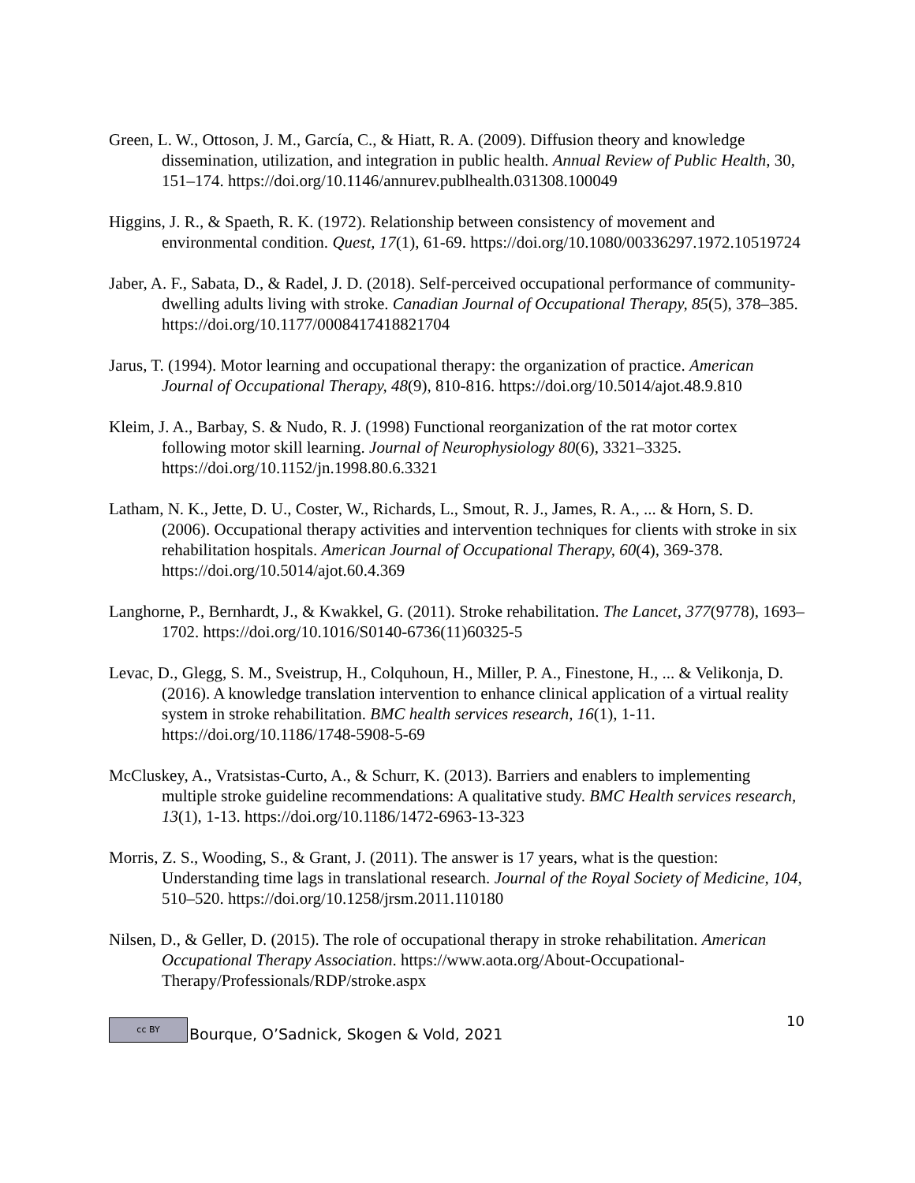Green, L. W., Ottoson, J. M., García, C., & Hiatt, R. A. (2009). Diffusion theory and knowledge dissemination, utilization, and integration in public health. Annual Review of Public Health, 30, 151–174. https://doi.org/10.1146/annurev.publhealth.031308.100049
Higgins, J. R., & Spaeth, R. K. (1972). Relationship between consistency of movement and environmental condition. Quest, 17(1), 61-69. https://doi.org/10.1080/00336297.1972.10519724
Jaber, A. F., Sabata, D., & Radel, J. D. (2018). Self-perceived occupational performance of community-dwelling adults living with stroke. Canadian Journal of Occupational Therapy, 85(5), 378–385. https://doi.org/10.1177/0008417418821704
Jarus, T. (1994). Motor learning and occupational therapy: the organization of practice. American Journal of Occupational Therapy, 48(9), 810-816. https://doi.org/10.5014/ajot.48.9.810
Kleim, J. A., Barbay, S. & Nudo, R. J. (1998) Functional reorganization of the rat motor cortex following motor skill learning. Journal of Neurophysiology 80(6), 3321–3325. https://doi.org/10.1152/jn.1998.80.6.3321
Latham, N. K., Jette, D. U., Coster, W., Richards, L., Smout, R. J., James, R. A., ... & Horn, S. D. (2006). Occupational therapy activities and intervention techniques for clients with stroke in six rehabilitation hospitals. American Journal of Occupational Therapy, 60(4), 369-378. https://doi.org/10.5014/ajot.60.4.369
Langhorne, P., Bernhardt, J., & Kwakkel, G. (2011). Stroke rehabilitation. The Lancet, 377(9778), 1693–1702. https://doi.org/10.1016/S0140-6736(11)60325-5
Levac, D., Glegg, S. M., Sveistrup, H., Colquhoun, H., Miller, P. A., Finestone, H., ... & Velikonja, D. (2016). A knowledge translation intervention to enhance clinical application of a virtual reality system in stroke rehabilitation. BMC health services research, 16(1), 1-11. https://doi.org/10.1186/1748-5908-5-69
McCluskey, A., Vratsistas-Curto, A., & Schurr, K. (2013). Barriers and enablers to implementing multiple stroke guideline recommendations: A qualitative study. BMC Health services research, 13(1), 1-13. https://doi.org/10.1186/1472-6963-13-323
Morris, Z. S., Wooding, S., & Grant, J. (2011). The answer is 17 years, what is the question: Understanding time lags in translational research. Journal of the Royal Society of Medicine, 104, 510–520. https://doi.org/10.1258/jrsm.2011.110180
Nilsen, D., & Geller, D. (2015). The role of occupational therapy in stroke rehabilitation. American Occupational Therapy Association. https://www.aota.org/About-Occupational-Therapy/Professionals/RDP/stroke.aspx
cc BY Bourque, O’Sadnick, Skogen & Vold, 2021 10